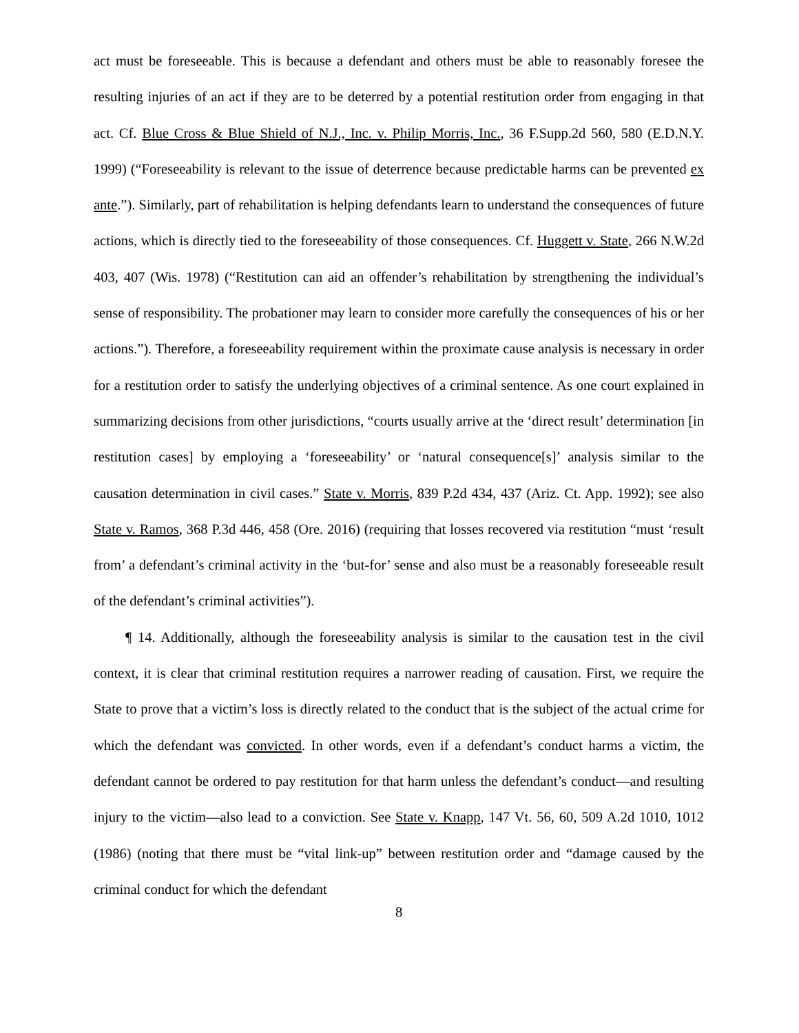act must be foreseeable. This is because a defendant and others must be able to reasonably foresee the resulting injuries of an act if they are to be deterred by a potential restitution order from engaging in that act. Cf. Blue Cross & Blue Shield of N.J., Inc. v. Philip Morris, Inc., 36 F.Supp.2d 560, 580 (E.D.N.Y. 1999) (“Foreseeability is relevant to the issue of deterrence because predictable harms can be prevented ex ante.”). Similarly, part of rehabilitation is helping defendants learn to understand the consequences of future actions, which is directly tied to the foreseeability of those consequences. Cf. Huggett v. State, 266 N.W.2d 403, 407 (Wis. 1978) (“Restitution can aid an offender’s rehabilitation by strengthening the individual’s sense of responsibility. The probationer may learn to consider more carefully the consequences of his or her actions.”). Therefore, a foreseeability requirement within the proximate cause analysis is necessary in order for a restitution order to satisfy the underlying objectives of a criminal sentence. As one court explained in summarizing decisions from other jurisdictions, “courts usually arrive at the ‘direct result’ determination [in restitution cases] by employing a ‘foreseeability’ or ‘natural consequence[s]’ analysis similar to the causation determination in civil cases.” State v. Morris, 839 P.2d 434, 437 (Ariz. Ct. App. 1992); see also State v. Ramos, 368 P.3d 446, 458 (Ore. 2016) (requiring that losses recovered via restitution “must ‘result from’ a defendant’s criminal activity in the ‘but-for’ sense and also must be a reasonably foreseeable result of the defendant’s criminal activities”).
¶ 14. Additionally, although the foreseeability analysis is similar to the causation test in the civil context, it is clear that criminal restitution requires a narrower reading of causation. First, we require the State to prove that a victim’s loss is directly related to the conduct that is the subject of the actual crime for which the defendant was convicted. In other words, even if a defendant’s conduct harms a victim, the defendant cannot be ordered to pay restitution for that harm unless the defendant’s conduct—and resulting injury to the victim—also lead to a conviction. See State v. Knapp, 147 Vt. 56, 60, 509 A.2d 1010, 1012 (1986) (noting that there must be “vital link-up” between restitution order and “damage caused by the criminal conduct for which the defendant
8